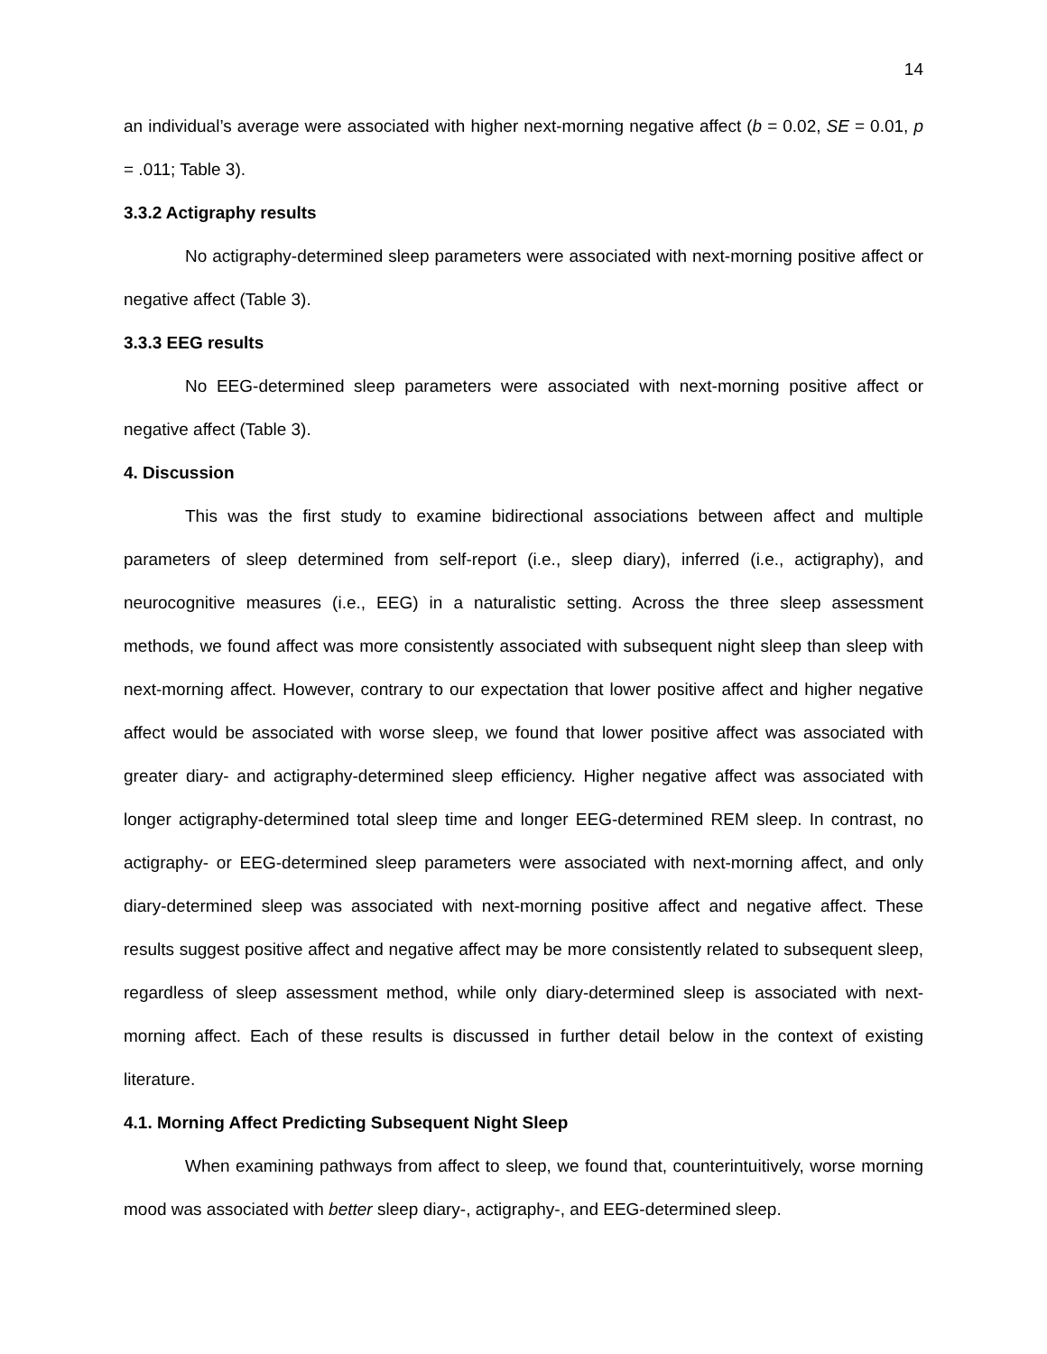14
an individual’s average were associated with higher next-morning negative affect (b = 0.02, SE = 0.01, p = .011; Table 3).
3.3.2 Actigraphy results
No actigraphy-determined sleep parameters were associated with next-morning positive affect or negative affect (Table 3).
3.3.3 EEG results
No EEG-determined sleep parameters were associated with next-morning positive affect or negative affect (Table 3).
4. Discussion
This was the first study to examine bidirectional associations between affect and multiple parameters of sleep determined from self-report (i.e., sleep diary), inferred (i.e., actigraphy), and neurocognitive measures (i.e., EEG) in a naturalistic setting. Across the three sleep assessment methods, we found affect was more consistently associated with subsequent night sleep than sleep with next-morning affect. However, contrary to our expectation that lower positive affect and higher negative affect would be associated with worse sleep, we found that lower positive affect was associated with greater diary- and actigraphy-determined sleep efficiency. Higher negative affect was associated with longer actigraphy-determined total sleep time and longer EEG-determined REM sleep. In contrast, no actigraphy- or EEG-determined sleep parameters were associated with next-morning affect, and only diary-determined sleep was associated with next-morning positive affect and negative affect. These results suggest positive affect and negative affect may be more consistently related to subsequent sleep, regardless of sleep assessment method, while only diary-determined sleep is associated with next-morning affect. Each of these results is discussed in further detail below in the context of existing literature.
4.1. Morning Affect Predicting Subsequent Night Sleep
When examining pathways from affect to sleep, we found that, counterintuitively, worse morning mood was associated with better sleep diary-, actigraphy-, and EEG-determined sleep.